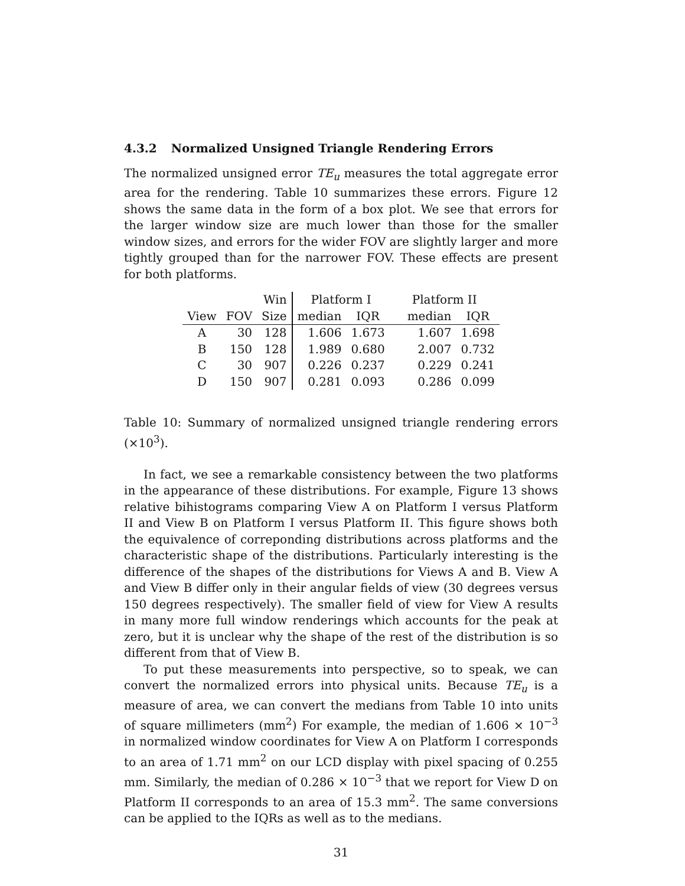4.3.2 Normalized Unsigned Triangle Rendering Errors
The normalized unsigned error TE<sub>u</sub> measures the total aggregate error area for the rendering. Table 10 summarizes these errors. Figure 12 shows the same data in the form of a box plot. We see that errors for the larger window size are much lower than those for the smaller window sizes, and errors for the wider FOV are slightly larger and more tightly grouped than for the narrower FOV. These effects are present for both platforms.
| | | Win | Platform I | | Platform II | |
| View | FOV | Size | median | IQR | median | IQR |
| A | 30 | 128 | 1.606 | 1.673 | 1.607 | 1.698 |
| B | 150 | 128 | 1.989 | 0.680 | 2.007 | 0.732 |
| C | 30 | 907 | 0.226 | 0.237 | 0.229 | 0.241 |
| D | 150 | 907 | 0.281 | 0.093 | 0.286 | 0.099 |
Table 10: Summary of normalized unsigned triangle rendering errors (×10<sup>3</sup>).
In fact, we see a remarkable consistency between the two platforms in the appearance of these distributions. For example, Figure 13 shows relative bihistograms comparing View A on Platform I versus Platform II and View B on Platform I versus Platform II. This figure shows both the equivalence of correponding distributions across platforms and the characteristic shape of the distributions. Particularly interesting is the difference of the shapes of the distributions for Views A and B. View A and View B differ only in their angular fields of view (30 degrees versus 150 degrees respectively). The smaller field of view for View A results in many more full window renderings which accounts for the peak at zero, but it is unclear why the shape of the rest of the distribution is so different from that of View B.
To put these measurements into perspective, so to speak, we can convert the normalized errors into physical units. Because TE<sub>u</sub> is a measure of area, we can convert the medians from Table 10 into units of square millimeters (mm<sup>2</sup>) For example, the median of 1.606 × 10<sup>−3</sup> in normalized window coordinates for View A on Platform I corresponds to an area of 1.71 mm<sup>2</sup> on our LCD display with pixel spacing of 0.255 mm. Similarly, the median of 0.286 × 10<sup>−3</sup> that we report for View D on Platform II corresponds to an area of 15.3 mm<sup>2</sup>. The same conversions can be applied to the IQRs as well as to the medians.
31